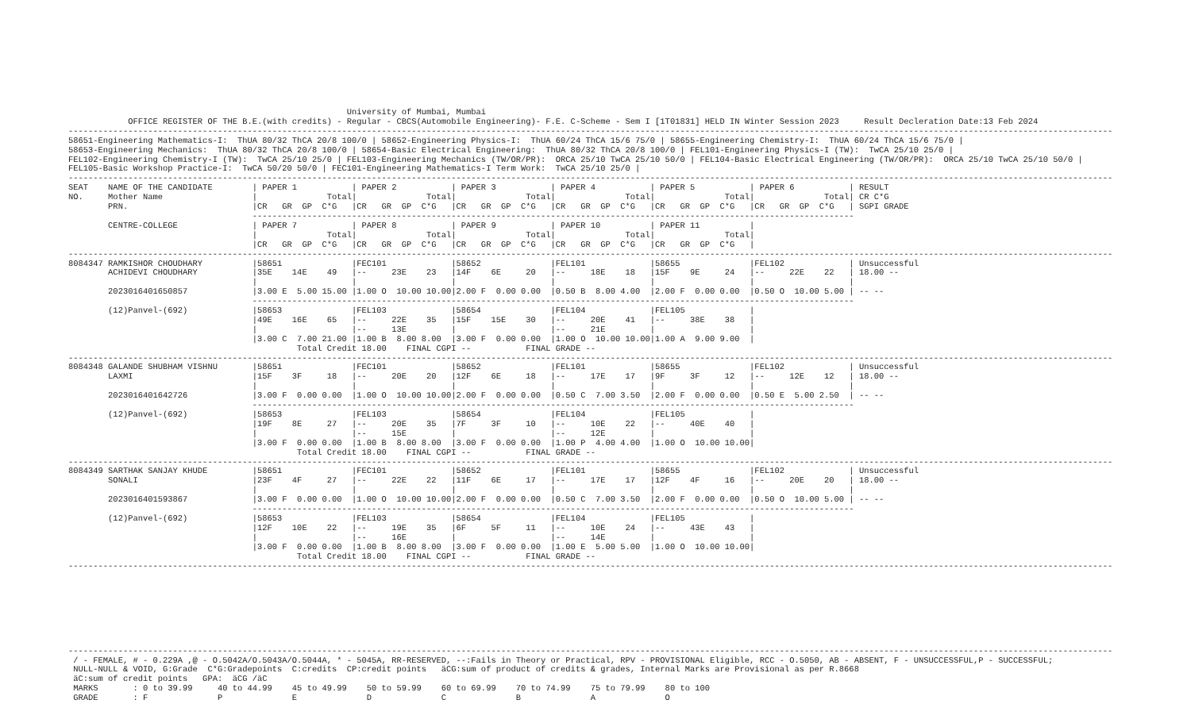University of Mumbai, Mumbai
            OFFICE REGISTER OF THE B.E.(with credits) - Regular - CBCS(Automobile Engineering)- F.E. C-Scheme - Sem I [1T01831] HELD IN Winter Session 2023     Result Decleration Date:13 Feb 2024
------------------------------------------------------------------------------------------------------------------------------------------------------------------------------------------------------------------
58651-Engineering Mathematics-I:  ThUA 80/32 ThCA 20/8 100/0 | 58652-Engineering Physics-I:  ThUA 60/24 ThCA 15/6 75/0 | 58655-Engineering Chemistry-I:  ThUA 60/24 ThCA 15/6 75/0 |
58653-Engineering Mechanics:  ThUA 80/32 ThCA 20/8 100/0 | 58654-Basic Electrical Engineering:  ThUA 80/32 ThCA 20/8 100/0 | FEL101-Engineering Physics-I (TW):  TwCA 25/10 25/0 |
FEL102-Engineering Chemistry-I (TW):  TwCA 25/10 25/0 | FEL103-Engineering Mechanics (TW/OR/PR):  ORCA 25/10 TwCA 25/10 50/0 | FEL104-Basic Electrical Engineering (TW/OR/PR):  ORCA 25/10 TwCA 25/10 50/0 |
FEL105-Basic Workshop Practice-I:  TwCA 50/20 50/0 | FEC101-Engineering Mathematics-I Term Work:  TwCA 25/10 25/0 |
------------------------------------------------------------------------------------------------------------------------------------------------------------------------------------------------------------------
SEAT    NAME OF THE CANDIDATE        | PAPER 1           | PAPER 2           | PAPER 3           | PAPER 4           | PAPER 5           | PAPER 6           | RESULT
NO.     Mother Name                  |              Total|              Total|              Total|              Total|              Total|              Total| CR C*G
        PRN.                         |CR   GR  GP  C*G   |CR   GR  GP  C*G   |CR   GR  GP  C*G   |CR   GR  GP  C*G   |CR   GR  GP  C*G   |CR   GR  GP  C*G   | SGPI GRADE
                                     -------------------------------------------------------------------------------------------------------------------------
        CENTRE-COLLEGE               | PAPER 7           | PAPER 8           | PAPER 9           | PAPER 10          | PAPER 11          |
                                     |              Total|              Total|              Total|              Total|              Total|
                                     |CR   GR  GP  C*G   |CR   GR  GP  C*G   |CR   GR  GP  C*G   |CR   GR  GP  C*G   |CR   GR  GP  C*G   |
------------------------------------------------------------------------------------------------------------------------------------------------------------------------------------------------------------------
8084347 RAMKISHOR CHOUDHARY          |58651              |FEC101             |58652              |FEL101             |58655              |FEL102             | Unsuccessful
        ACHIDEVI CHOUDHARY           |35E    14E    49   |--     23E    23   |14F    6E     20   |--     18E    18   |15F    9E     24   |--     22E    22   | 18.00 --
                                     |                   |                   |                   |                   |                   |                   |
        2023016401650857             |3.00 E  5.00 15.00 |1.00 O  10.00 10.00|2.00 F  0.00 0.00  |0.50 B  8.00 4.00  |2.00 F  0.00 0.00  |0.50 O  10.00 5.00 | -- --
                                     -------------------------------------------------------------------------------------------------------------------------
        (12)Panvel-(692)             |58653              |FEL103             |58654              |FEL104             |FEL105             |
                                     |49E    16E    65   |--     22E    35   |15F    15E    30   |--     20E    41   |--     38E    38   |
                                     |                   |--     13E         |                   |--     21E         |                   |
                                     |3.00 C  7.00 21.00 |1.00 B  8.00 8.00  |3.00 F  0.00 0.00  |1.00 O  10.00 10.00|1.00 A  9.00 9.00  |
                                              Total Credit 18.00    FINAL CGPI --           FINAL GRADE --
------------------------------------------------------------------------------------------------------------------------------------------------------------------------------------------------------------------
8084348 GALANDE SHUBHAM VISHNU       |58651              |FEC101             |58652              |FEL101             |58655              |FEL102             | Unsuccessful
        LAXMI                        |15F    3F     18   |--     20E    20   |12F    6E     18   |--     17E    17   |9F     3F     12   |--     12E    12   | 18.00 --
                                     |                   |                   |                   |                   |                   |                   |
        2023016401642726             |3.00 F  0.00 0.00  |1.00 O  10.00 10.00|2.00 F  0.00 0.00  |0.50 C  7.00 3.50  |2.00 F  0.00 0.00  |0.50 E  5.00 2.50  | -- --
                                     -------------------------------------------------------------------------------------------------------------------------
        (12)Panvel-(692)             |58653              |FEL103             |58654              |FEL104             |FEL105             |
                                     |19F    8E     27   |--     20E    35   |7F     3F     10   |--     10E    22   |--     40E    40   |
                                     |                   |--     15E         |                   |--     12E         |                   |
                                     |3.00 F  0.00 0.00  |1.00 B  8.00 8.00  |3.00 F  0.00 0.00  |1.00 P  4.00 4.00  |1.00 O  10.00 10.00|
                                              Total Credit 18.00    FINAL CGPI --           FINAL GRADE --
------------------------------------------------------------------------------------------------------------------------------------------------------------------------------------------------------------------
8084349 SARTHAK SANJAY KHUDE         |58651              |FEC101             |58652              |FEL101             |58655              |FEL102             | Unsuccessful
        SONALI                       |23F    4F     27   |--     22E    22   |11F    6E     17   |--     17E    17   |12F    4F     16   |--     20E    20   | 18.00 --
                                     |                   |                   |                   |                   |                   |                   |
        2023016401593867             |3.00 F  0.00 0.00  |1.00 O  10.00 10.00|2.00 F  0.00 0.00  |0.50 C  7.00 3.50  |2.00 F  0.00 0.00  |0.50 O  10.00 5.00 | -- --
                                     -------------------------------------------------------------------------------------------------------------------------
        (12)Panvel-(692)             |58653              |FEL103             |58654              |FEL104             |FEL105             |
                                     |12F    10E    22   |--     19E    35   |6F     5F     11   |--     10E    24   |--     43E    43   |
                                     |                   |--     16E         |                   |--     14E         |                   |
                                     |3.00 F  0.00 0.00  |1.00 B  8.00 8.00  |3.00 F  0.00 0.00  |1.00 E  5.00 5.00  |1.00 O  10.00 10.00|
                                              Total Credit 18.00    FINAL CGPI --           FINAL GRADE --
------------------------------------------------------------------------------------------------------------------------------------------------------------------------------------------------------------------








------------------------------------------------------------------------------------------------------------------------------------------------------------------------------------------------------------------
 / - FEMALE, # - 0.229A ,@ - O.5042A/O.5043A/O.5044A, * - 5045A, RR-RESERVED, --:Fails in Theory or Practical, RPV - PROVISIONAL Eligible, RCC - O.5050, AB - ABSENT, F - UNSUCCESSFUL,P - SUCCESSFUL;
 NULL-NULL & VOID, G:Grade  C*G:Gradepoints  C:credits  CP:credit points   äCG:sum of product of credits & grades, Internal Marks are Provisional as per R.8668
 äC:sum of credit points   GPA:  äCG /äC
 MARKS       : 0 to 39.99     40 to 44.99    45 to 49.99    50 to 59.99    60 to 69.99    70 to 74.99    75 to 79.99    80 to 100
 GRADE       : F              P              E              D              C              B              A              O